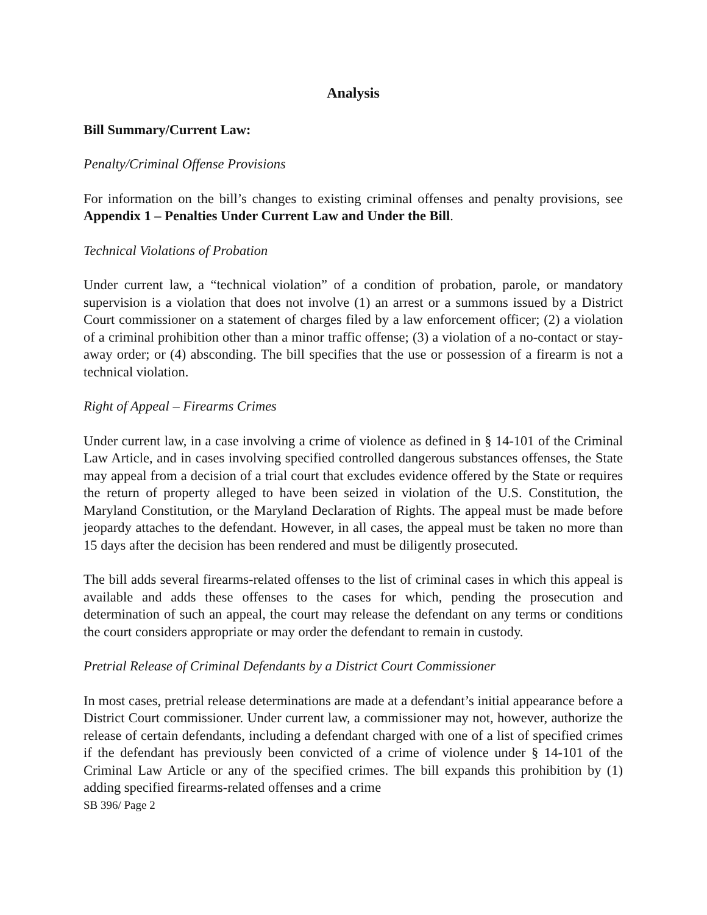Analysis
Bill Summary/Current Law:
Penalty/Criminal Offense Provisions
For information on the bill’s changes to existing criminal offenses and penalty provisions, see Appendix 1 – Penalties Under Current Law and Under the Bill.
Technical Violations of Probation
Under current law, a “technical violation” of a condition of probation, parole, or mandatory supervision is a violation that does not involve (1) an arrest or a summons issued by a District Court commissioner on a statement of charges filed by a law enforcement officer; (2) a violation of a criminal prohibition other than a minor traffic offense; (3) a violation of a no-contact or stay-away order; or (4) absconding. The bill specifies that the use or possession of a firearm is not a technical violation.
Right of Appeal – Firearms Crimes
Under current law, in a case involving a crime of violence as defined in § 14-101 of the Criminal Law Article, and in cases involving specified controlled dangerous substances offenses, the State may appeal from a decision of a trial court that excludes evidence offered by the State or requires the return of property alleged to have been seized in violation of the U.S. Constitution, the Maryland Constitution, or the Maryland Declaration of Rights. The appeal must be made before jeopardy attaches to the defendant. However, in all cases, the appeal must be taken no more than 15 days after the decision has been rendered and must be diligently prosecuted.
The bill adds several firearms-related offenses to the list of criminal cases in which this appeal is available and adds these offenses to the cases for which, pending the prosecution and determination of such an appeal, the court may release the defendant on any terms or conditions the court considers appropriate or may order the defendant to remain in custody.
Pretrial Release of Criminal Defendants by a District Court Commissioner
In most cases, pretrial release determinations are made at a defendant’s initial appearance before a District Court commissioner. Under current law, a commissioner may not, however, authorize the release of certain defendants, including a defendant charged with one of a list of specified crimes if the defendant has previously been convicted of a crime of violence under § 14-101 of the Criminal Law Article or any of the specified crimes. The bill expands this prohibition by (1) adding specified firearms-related offenses and a crime
SB 396/ Page 2